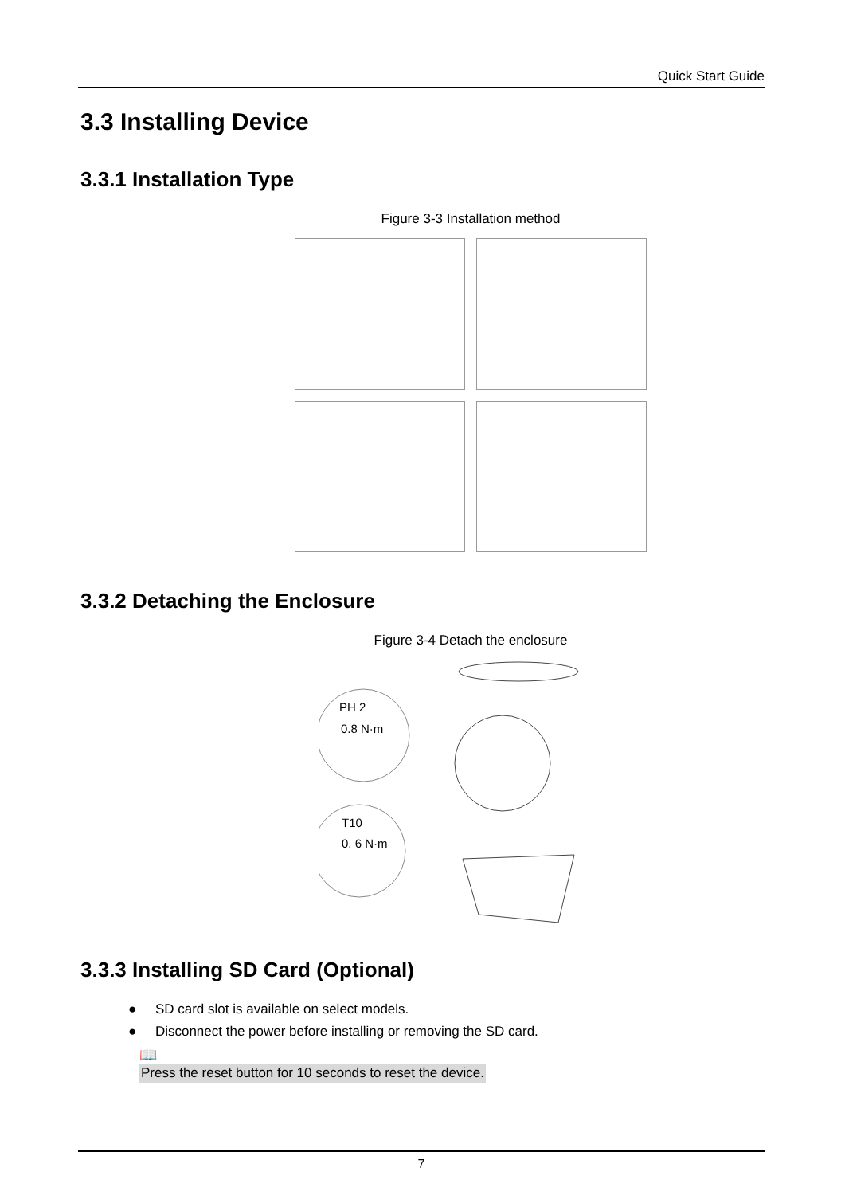Quick Start Guide
3.3 Installing Device
3.3.1 Installation Type
Figure 3-3 Installation method
3.3.2 Detaching the Enclosure
Figure 3-4 Detach the enclosure
PH 2
0.8 N·m
T10
0. 6 N·m
3.3.3 Installing SD Card (Optional)
● SD card slot is available on select models.
● Disconnect the power before installing or removing the SD card.
📖
Press the reset button for 10 seconds to reset the device.
7